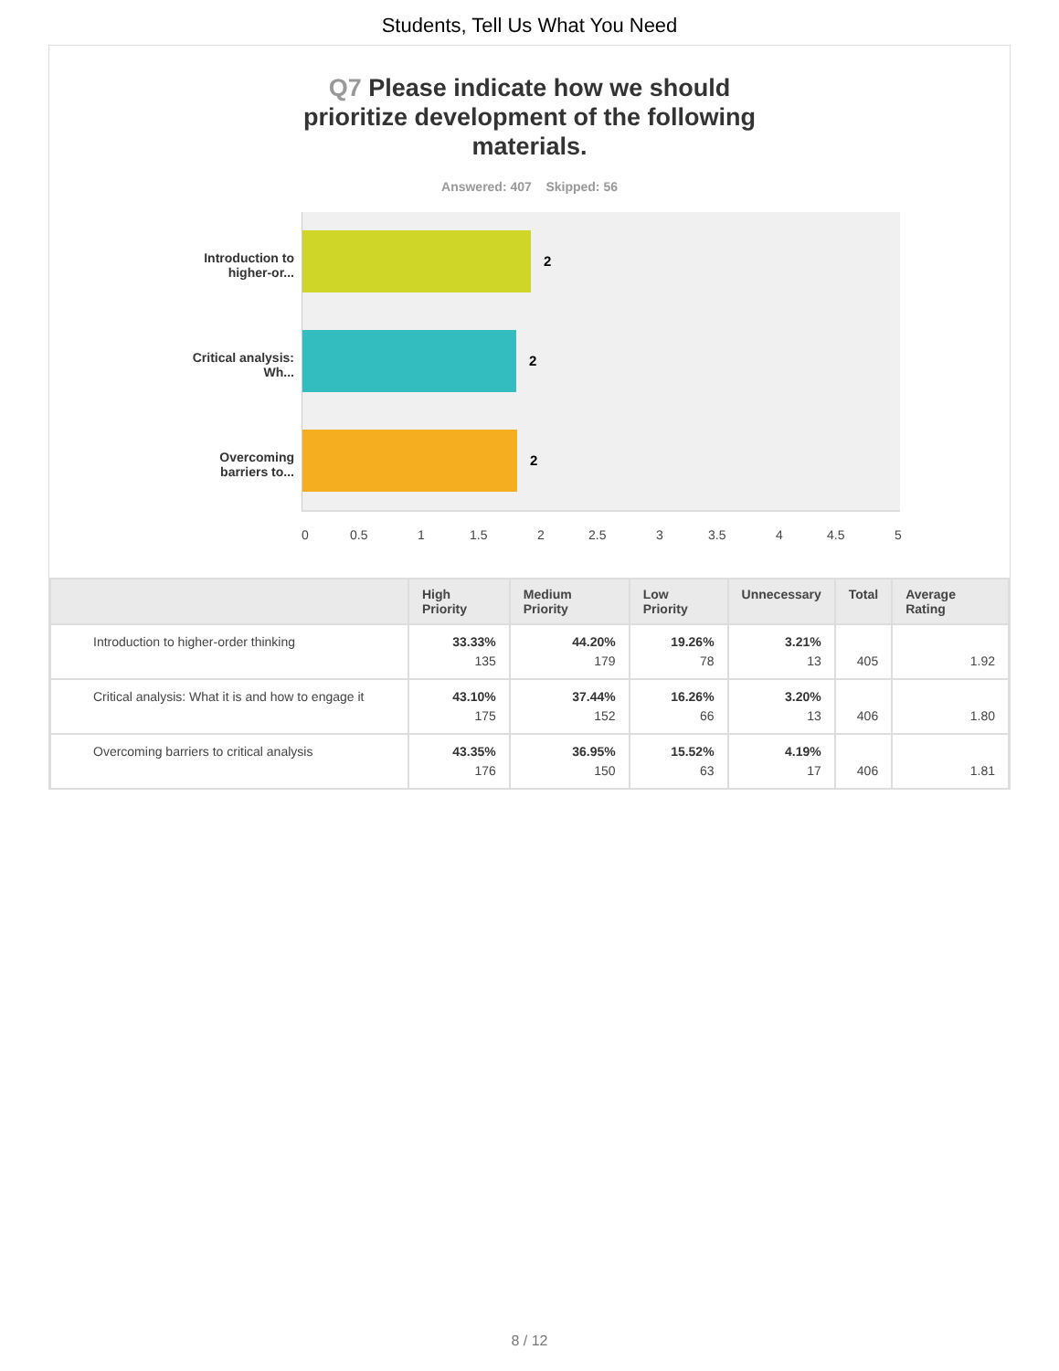Students, Tell Us What You Need
Q7 Please indicate how we should
prioritize development of the following
materials.
Answered: 407 Skipped: 56
Introduction to higher-or...
Critical analysis: Wh...
Overcoming barriers to...
2
2
2
0 0.5 1 1.5 2 2.5 3 3.5 4 4.5 5
| | High Priority | Medium Priority | Low Priority | Unnecessary | Total | Average Rating |
| --- | --- | --- | --- | --- | --- | --- |
| Introduction to higher-order thinking | 33.33% 135 | 44.20% 179 | 19.26% 78 | 3.21% 13 | 405 | 1.92 |
| Critical analysis: What it is and how to engage it | 43.10% 175 | 37.44% 152 | 16.26% 66 | 3.20% 13 | 406 | 1.80 |
| Overcoming barriers to critical analysis | 43.35% 176 | 36.95% 150 | 15.52% 63 | 4.19% 17 | 406 | 1.81 |
8 / 12